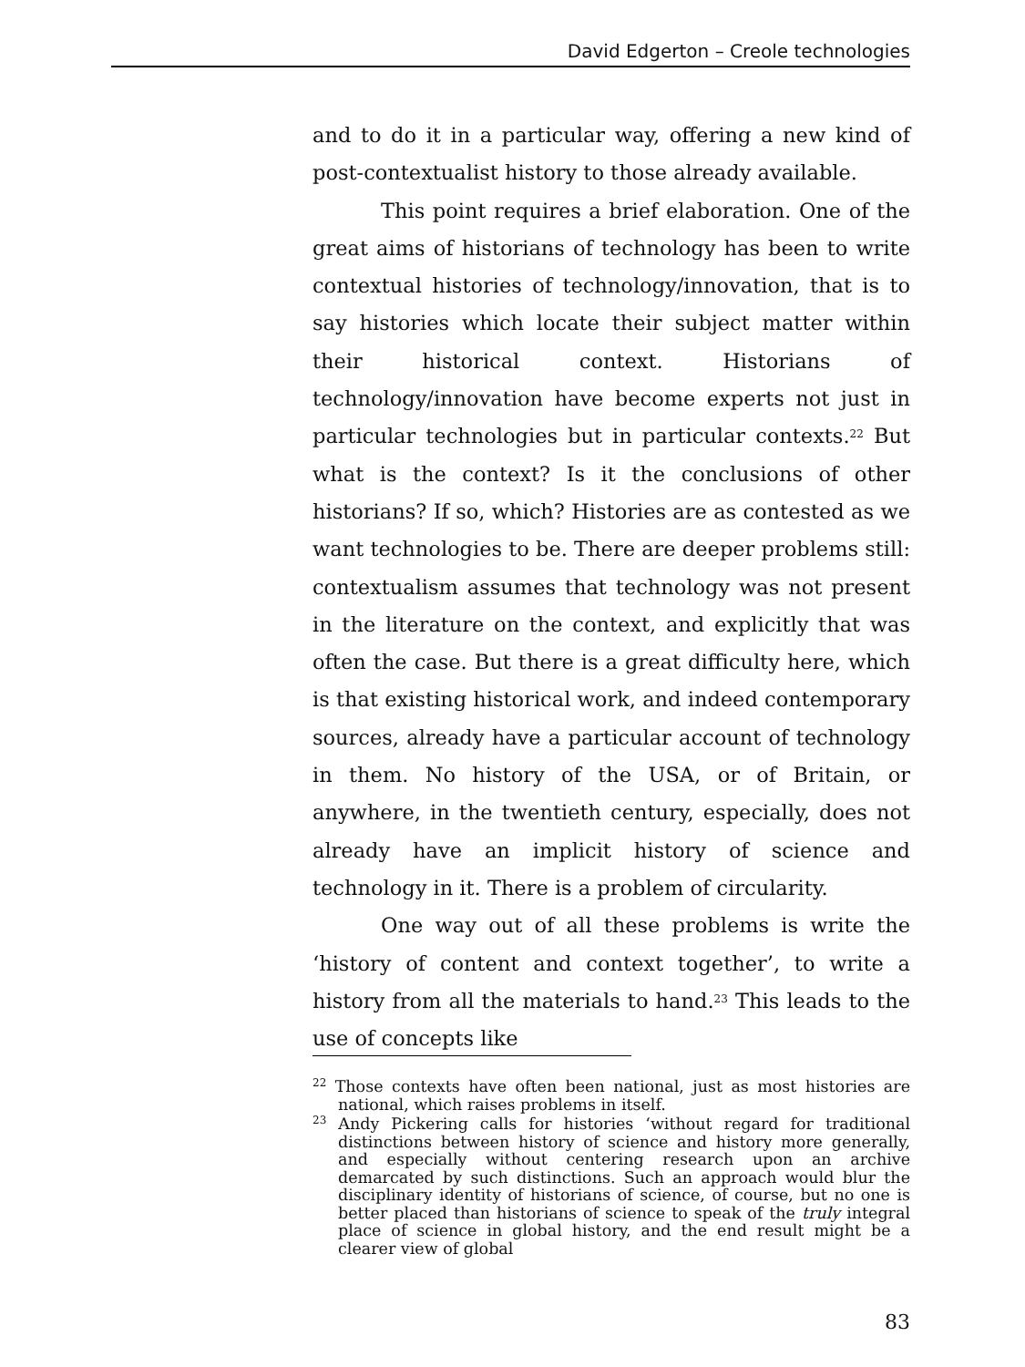David Edgerton – Creole technologies
and to do it in a particular way, offering a new kind of post-contextualist history to those already available.
This point requires a brief elaboration. One of the great aims of historians of technology has been to write contextual histories of technology/innovation, that is to say histories which locate their subject matter within their historical context. Historians of technology/innovation have become experts not just in particular technologies but in particular contexts.<sup>22</sup> But what is the context? Is it the conclusions of other historians? If so, which? Histories are as contested as we want technologies to be. There are deeper problems still: contextualism assumes that technology was not present in the literature on the context, and explicitly that was often the case. But there is a great difficulty here, which is that existing historical work, and indeed contemporary sources, already have a particular account of technology in them. No history of the USA, or of Britain, or anywhere, in the twentieth century, especially, does not already have an implicit history of science and technology in it. There is a problem of circularity.
One way out of all these problems is write the ‘history of content and context together’, to write a history from all the materials to hand.<sup>23</sup> This leads to the use of concepts like
<sup>22</sup> Those contexts have often been national, just as most histories are national, which raises problems in itself.
<sup>23</sup> Andy Pickering calls for histories ‘without regard for traditional distinctions between history of science and history more generally, and especially without centering research upon an archive demarcated by such distinctions. Such an approach would blur the disciplinary identity of historians of science, of course, but no one is better placed than historians of science to speak of the truly integral place of science in global history, and the end result might be a clearer view of global
83